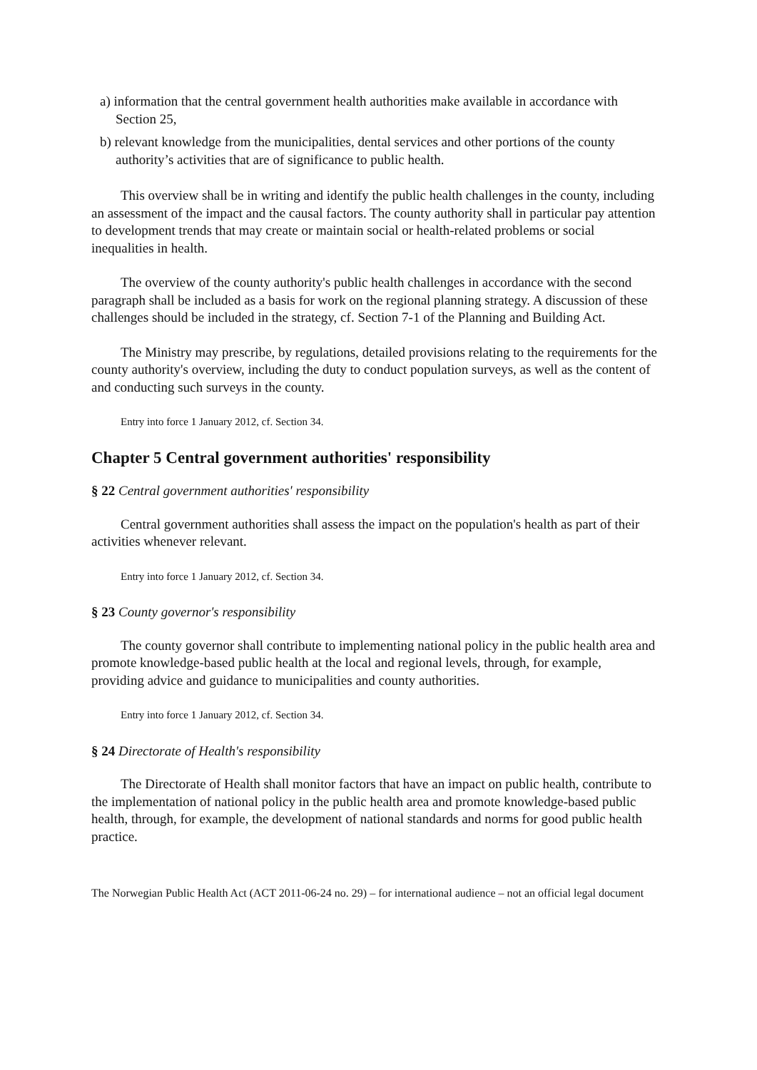a) information that the central government health authorities make available in accordance with Section 25,
b) relevant knowledge from the municipalities, dental services and other portions of the county authority’s activities that are of significance to public health.
This overview shall be in writing and identify the public health challenges in the county, including an assessment of the impact and the causal factors. The county authority shall in particular pay attention to development trends that may create or maintain social or health-related problems or social inequalities in health.
The overview of the county authority's public health challenges in accordance with the second paragraph shall be included as a basis for work on the regional planning strategy. A discussion of these challenges should be included in the strategy, cf. Section 7-1 of the Planning and Building Act.
The Ministry may prescribe, by regulations, detailed provisions relating to the requirements for the county authority's overview, including the duty to conduct population surveys, as well as the content of and conducting such surveys in the county.
Entry into force 1 January 2012, cf. Section 34.
Chapter 5 Central government authorities' responsibility
§ 22 Central government authorities' responsibility
Central government authorities shall assess the impact on the population's health as part of their activities whenever relevant.
Entry into force 1 January 2012, cf. Section 34.
§ 23 County governor's responsibility
The county governor shall contribute to implementing national policy in the public health area and promote knowledge-based public health at the local and regional levels, through, for example, providing advice and guidance to municipalities and county authorities.
Entry into force 1 January 2012, cf. Section 34.
§ 24 Directorate of Health's responsibility
The Directorate of Health shall monitor factors that have an impact on public health, contribute to the implementation of national policy in the public health area and promote knowledge-based public health, through, for example, the development of national standards and norms for good public health practice.
The Norwegian Public Health Act (ACT 2011-06-24 no. 29) – for international audience – not an official legal document